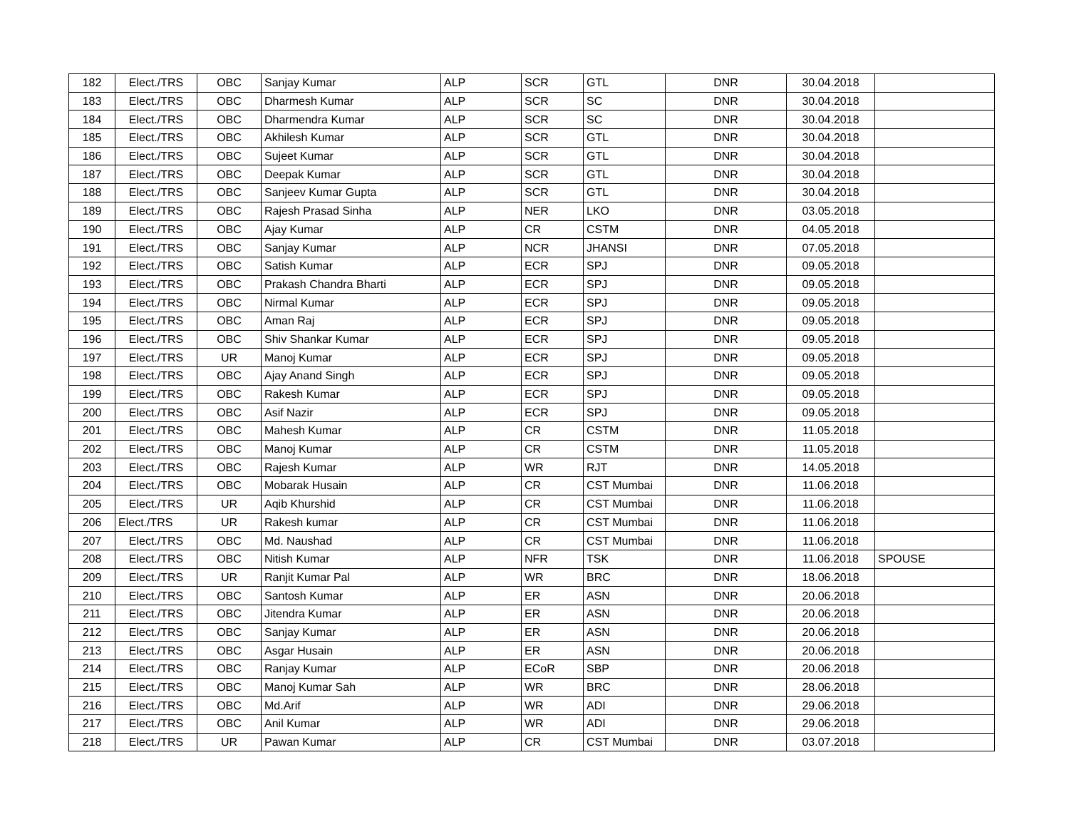| 182 | Elect./TRS | OBC | Sanjay Kumar | ALP | SCR | GTL | DNR | 30.04.2018 | |
| 183 | Elect./TRS | OBC | Dharmesh Kumar | ALP | SCR | SC | DNR | 30.04.2018 | |
| 184 | Elect./TRS | OBC | Dharmendra Kumar | ALP | SCR | SC | DNR | 30.04.2018 | |
| 185 | Elect./TRS | OBC | Akhilesh Kumar | ALP | SCR | GTL | DNR | 30.04.2018 | |
| 186 | Elect./TRS | OBC | Sujeet Kumar | ALP | SCR | GTL | DNR | 30.04.2018 | |
| 187 | Elect./TRS | OBC | Deepak Kumar | ALP | SCR | GTL | DNR | 30.04.2018 | |
| 188 | Elect./TRS | OBC | Sanjeev Kumar Gupta | ALP | SCR | GTL | DNR | 30.04.2018 | |
| 189 | Elect./TRS | OBC | Rajesh Prasad Sinha | ALP | NER | LKO | DNR | 03.05.2018 | |
| 190 | Elect./TRS | OBC | Ajay Kumar | ALP | CR | CSTM | DNR | 04.05.2018 | |
| 191 | Elect./TRS | OBC | Sanjay Kumar | ALP | NCR | JHANSI | DNR | 07.05.2018 | |
| 192 | Elect./TRS | OBC | Satish Kumar | ALP | ECR | SPJ | DNR | 09.05.2018 | |
| 193 | Elect./TRS | OBC | Prakash Chandra Bharti | ALP | ECR | SPJ | DNR | 09.05.2018 | |
| 194 | Elect./TRS | OBC | Nirmal Kumar | ALP | ECR | SPJ | DNR | 09.05.2018 | |
| 195 | Elect./TRS | OBC | Aman Raj | ALP | ECR | SPJ | DNR | 09.05.2018 | |
| 196 | Elect./TRS | OBC | Shiv Shankar Kumar | ALP | ECR | SPJ | DNR | 09.05.2018 | |
| 197 | Elect./TRS | UR | Manoj Kumar | ALP | ECR | SPJ | DNR | 09.05.2018 | |
| 198 | Elect./TRS | OBC | Ajay Anand Singh | ALP | ECR | SPJ | DNR | 09.05.2018 | |
| 199 | Elect./TRS | OBC | Rakesh Kumar | ALP | ECR | SPJ | DNR | 09.05.2018 | |
| 200 | Elect./TRS | OBC | Asif Nazir | ALP | ECR | SPJ | DNR | 09.05.2018 | |
| 201 | Elect./TRS | OBC | Mahesh Kumar | ALP | CR | CSTM | DNR | 11.05.2018 | |
| 202 | Elect./TRS | OBC | Manoj Kumar | ALP | CR | CSTM | DNR | 11.05.2018 | |
| 203 | Elect./TRS | OBC | Rajesh Kumar | ALP | WR | RJT | DNR | 14.05.2018 | |
| 204 | Elect./TRS | OBC | Mobarak Husain | ALP | CR | CST Mumbai | DNR | 11.06.2018 | |
| 205 | Elect./TRS | UR | Aqib Khurshid | ALP | CR | CST Mumbai | DNR | 11.06.2018 | |
| 206 | Elect./TRS | UR | Rakesh kumar | ALP | CR | CST Mumbai | DNR | 11.06.2018 | |
| 207 | Elect./TRS | OBC | Md. Naushad | ALP | CR | CST Mumbai | DNR | 11.06.2018 | |
| 208 | Elect./TRS | OBC | Nitish Kumar | ALP | NFR | TSK | DNR | 11.06.2018 | SPOUSE |
| 209 | Elect./TRS | UR | Ranjit Kumar Pal | ALP | WR | BRC | DNR | 18.06.2018 | |
| 210 | Elect./TRS | OBC | Santosh Kumar | ALP | ER | ASN | DNR | 20.06.2018 | |
| 211 | Elect./TRS | OBC | Jitendra Kumar | ALP | ER | ASN | DNR | 20.06.2018 | |
| 212 | Elect./TRS | OBC | Sanjay Kumar | ALP | ER | ASN | DNR | 20.06.2018 | |
| 213 | Elect./TRS | OBC | Asgar Husain | ALP | ER | ASN | DNR | 20.06.2018 | |
| 214 | Elect./TRS | OBC | Ranjay Kumar | ALP | ECoR | SBP | DNR | 20.06.2018 | |
| 215 | Elect./TRS | OBC | Manoj Kumar Sah | ALP | WR | BRC | DNR | 28.06.2018 | |
| 216 | Elect./TRS | OBC | Md.Arif | ALP | WR | ADI | DNR | 29.06.2018 | |
| 217 | Elect./TRS | OBC | Anil Kumar | ALP | WR | ADI | DNR | 29.06.2018 | |
| 218 | Elect./TRS | UR | Pawan Kumar | ALP | CR | CST Mumbai | DNR | 03.07.2018 | |